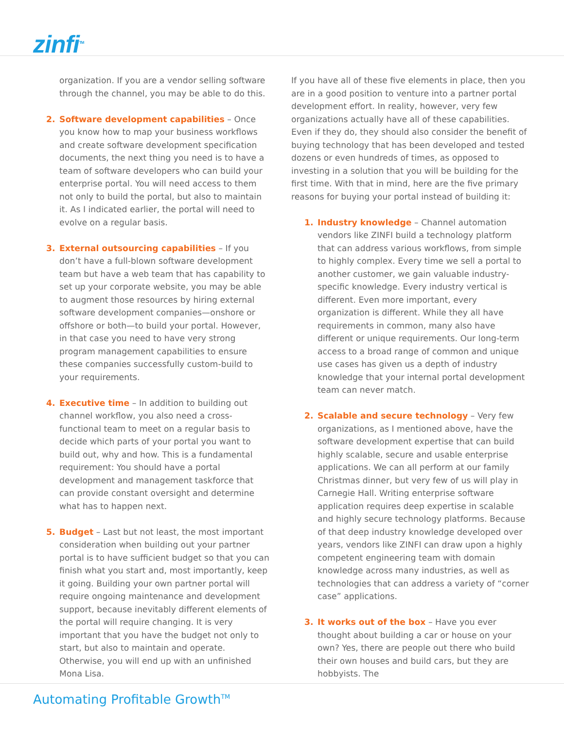zinfi<sup>TM</sup>
organization. If you are a vendor selling software through the channel, you may be able to do this.
2. Software development capabilities – Once you know how to map your business workflows and create software development specification documents, the next thing you need is to have a team of software developers who can build your enterprise portal. You will need access to them not only to build the portal, but also to maintain it. As I indicated earlier, the portal will need to evolve on a regular basis.
3. External outsourcing capabilities – If you don’t have a full-blown software development team but have a web team that has capability to set up your corporate website, you may be able to augment those resources by hiring external software development companies—onshore or offshore or both—to build your portal. However, in that case you need to have very strong program management capabilities to ensure these companies successfully custom-build to your requirements.
4. Executive time – In addition to building out channel workflow, you also need a cross-functional team to meet on a regular basis to decide which parts of your portal you want to build out, why and how. This is a fundamental requirement: You should have a portal development and management taskforce that can provide constant oversight and determine what has to happen next.
5. Budget – Last but not least, the most important consideration when building out your partner portal is to have sufficient budget so that you can finish what you start and, most importantly, keep it going. Building your own partner portal will require ongoing maintenance and development support, because inevitably different elements of the portal will require changing. It is very important that you have the budget not only to start, but also to maintain and operate. Otherwise, you will end up with an unfinished Mona Lisa.
If you have all of these five elements in place, then you are in a good position to venture into a partner portal development effort. In reality, however, very few organizations actually have all of these capabilities. Even if they do, they should also consider the benefit of buying technology that has been developed and tested dozens or even hundreds of times, as opposed to investing in a solution that you will be building for the first time. With that in mind, here are the five primary reasons for buying your portal instead of building it:
1. Industry knowledge – Channel automation vendors like ZINFI build a technology platform that can address various workflows, from simple to highly complex. Every time we sell a portal to another customer, we gain valuable industry-specific knowledge. Every industry vertical is different. Even more important, every organization is different. While they all have requirements in common, many also have different or unique requirements. Our long-term access to a broad range of common and unique use cases has given us a depth of industry knowledge that your internal portal development team can never match.
2. Scalable and secure technology – Very few organizations, as I mentioned above, have the software development expertise that can build highly scalable, secure and usable enterprise applications. We can all perform at our family Christmas dinner, but very few of us will play in Carnegie Hall. Writing enterprise software application requires deep expertise in scalable and highly secure technology platforms. Because of that deep industry knowledge developed over years, vendors like ZINFI can draw upon a highly competent engineering team with domain knowledge across many industries, as well as technologies that can address a variety of “corner case” applications.
3. It works out of the box – Have you ever thought about building a car or house on your own? Yes, there are people out there who build their own houses and build cars, but they are hobbyists. The
Automating Profitable Growth<sup>TM</sup>